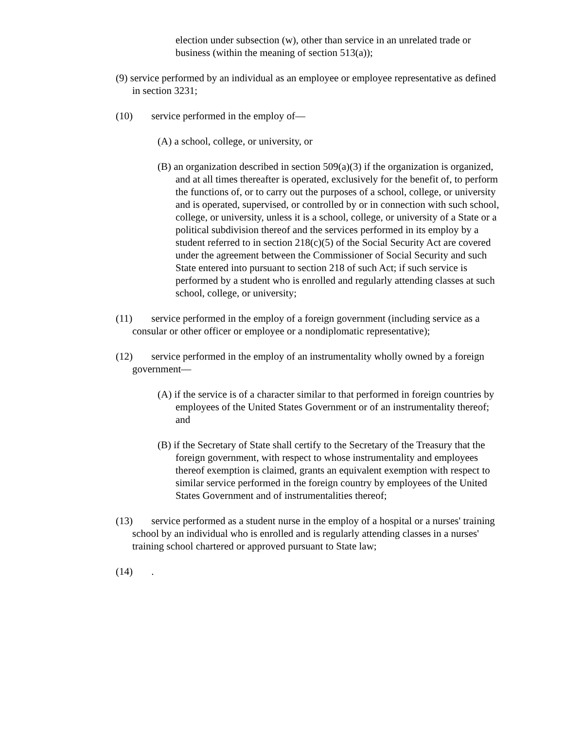election under subsection (w), other than service in an unrelated trade or business (within the meaning of section 513(a));
(9) service performed by an individual as an employee or employee representative as defined in section 3231;
(10) service performed in the employ of—
(A) a school, college, or university, or
(B) an organization described in section 509(a)(3) if the organization is organized, and at all times thereafter is operated, exclusively for the benefit of, to perform the functions of, or to carry out the purposes of a school, college, or university and is operated, supervised, or controlled by or in connection with such school, college, or university, unless it is a school, college, or university of a State or a political subdivision thereof and the services performed in its employ by a student referred to in section 218(c)(5) of the Social Security Act are covered under the agreement between the Commissioner of Social Security and such State entered into pursuant to section 218 of such Act; if such service is performed by a student who is enrolled and regularly attending classes at such school, college, or university;
(11) service performed in the employ of a foreign government (including service as a consular or other officer or employee or a nondiplomatic representative);
(12) service performed in the employ of an instrumentality wholly owned by a foreign government—
(A) if the service is of a character similar to that performed in foreign countries by employees of the United States Government or of an instrumentality thereof; and
(B) if the Secretary of State shall certify to the Secretary of the Treasury that the foreign government, with respect to whose instrumentality and employees thereof exemption is claimed, grants an equivalent exemption with respect to similar service performed in the foreign country by employees of the United States Government and of instrumentalities thereof;
(13) service performed as a student nurse in the employ of a hospital or a nurses' training school by an individual who is enrolled and is regularly attending classes in a nurses' training school chartered or approved pursuant to State law;
(14) .